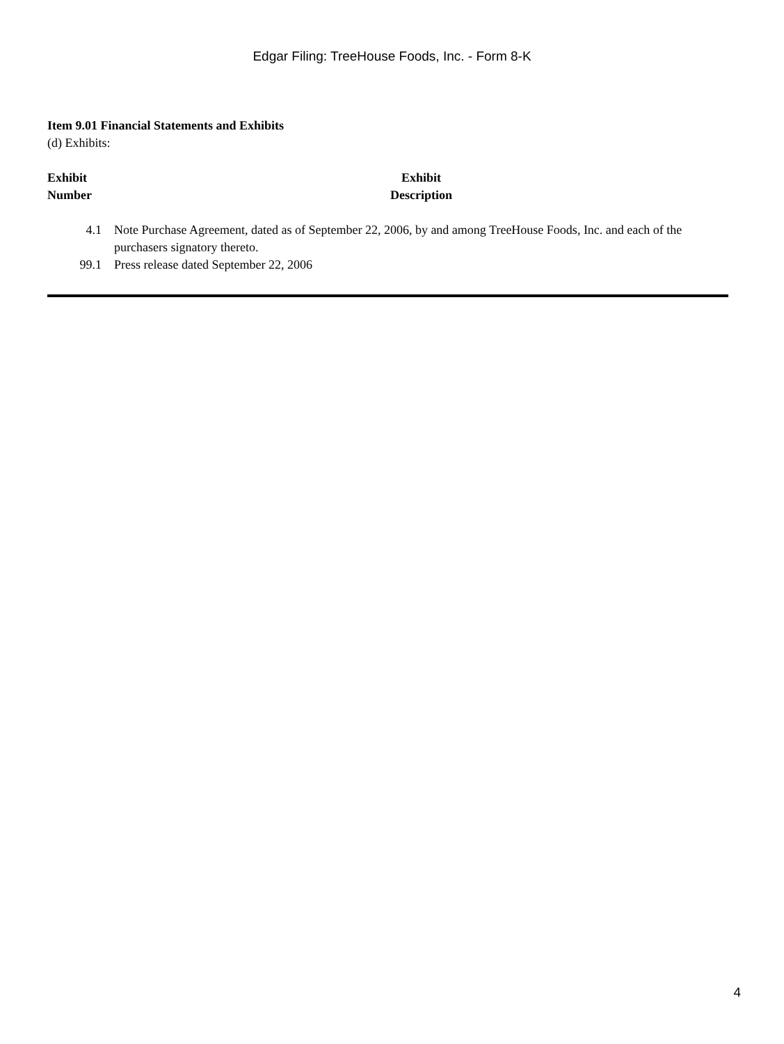Edgar Filing: TreeHouse Foods, Inc. - Form 8-K
Item 9.01 Financial Statements and Exhibits
(d) Exhibits:
| Exhibit Number | Exhibit Description |
| --- | --- |
| 4.1 | Note Purchase Agreement, dated as of September 22, 2006, by and among TreeHouse Foods, Inc. and each of the purchasers signatory thereto. |
| 99.1 | Press release dated September 22, 2006 |
4